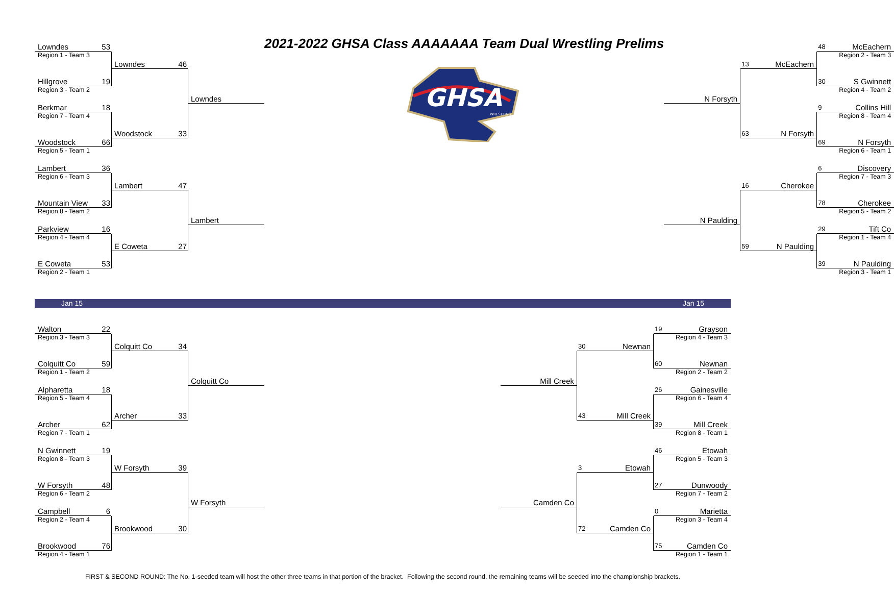Lowndes 53
Region 1 - Team 3
Lowndes 46
Hillgrove 19
Region 3 - Team 2
Lowndes
Berkmar 18
Region 7 - Team 4
Woodstock 33
Woodstock 66
Region 5 - Team 1
Lambert 36
Region 6 - Team 3
Lambert 47
Mountain View 33
Region 8 - Team 2
Lambert
Parkview 16
Region 4 - Team 4
E Coweta 27
E Coweta 53
Region 2 - Team 1
2021-2022 GHSA Class AAAAAAA Team Dual Wrestling Prelims
GHSA
WRESTLING
48 McEachern
Region 2 - Team 3
13 McEachern
30 S Gwinnett
Region 4 - Team 2
N Forsyth
9 Collins Hill
Region 8 - Team 4
63 N Forsyth
69 N Forsyth
Region 6 - Team 1
6 Discovery
Region 7 - Team 3
16 Cherokee
78 Cherokee
Region 5 - Team 2
N Paulding
29 Tift Co
Region 1 - Team 4
59 N Paulding
39 N Paulding
Region 3 - Team 1
Jan 15 Jan 15
Walton 22
Region 3 - Team 3
Colquitt Co 34
Colquitt Co 59
Region 1 - Team 2
Colquitt Co
Alpharetta 18
Region 5 - Team 4
Archer 33
Archer 62
Region 7 - Team 1
N Gwinnett 19
Region 8 - Team 3
W Forsyth 39
W Forsyth 48
Region 6 - Team 2
W Forsyth
Campbell 6
Region 2 - Team 4
Brookwood 30
Brookwood 76
Region 4 - Team 1
19 Grayson
Region 4 - Team 3
30 Newnan
60 Newnan
Region 2 - Team 2
Mill Creek
26 Gainesville
Region 6 - Team 4
43 Mill Creek
39 Mill Creek
Region 8 - Team 1
46 Etowah
Region 5 - Team 3
3 Etowah
27 Dunwoody
Region 7 - Team 2
Camden Co
0 Marietta
Region 3 - Team 4
72 Camden Co
75 Camden Co
Region 1 - Team 1
FIRST & SECOND ROUND: The No. 1-seeded team will host the other three teams in that portion of the bracket. Following the second round, the remaining teams will be seeded into the championship brackets.